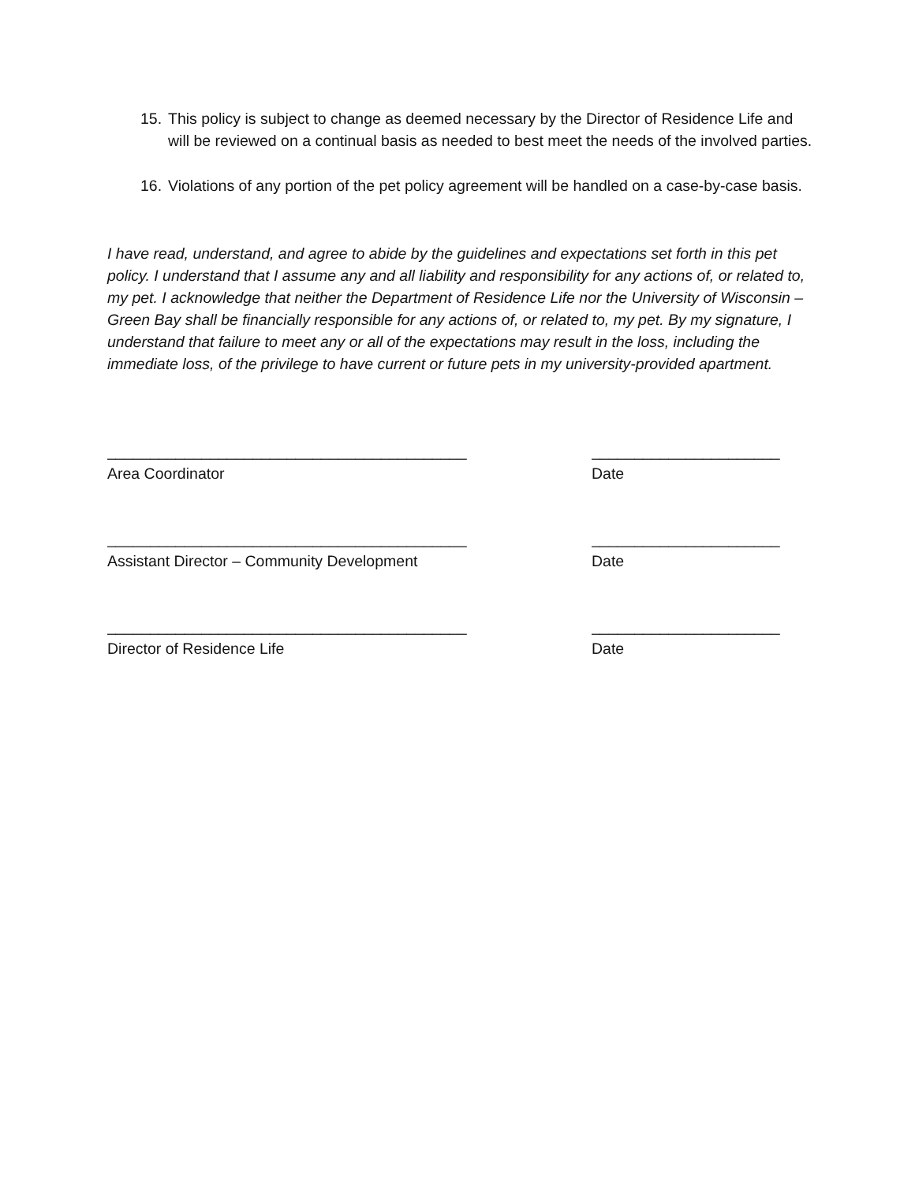15. This policy is subject to change as deemed necessary by the Director of Residence Life and will be reviewed on a continual basis as needed to best meet the needs of the involved parties.
16. Violations of any portion of the pet policy agreement will be handled on a case-by-case basis.
I have read, understand, and agree to abide by the guidelines and expectations set forth in this pet policy. I understand that I assume any and all liability and responsibility for any actions of, or related to, my pet. I acknowledge that neither the Department of Residence Life nor the University of Wisconsin – Green Bay shall be financially responsible for any actions of, or related to, my pet. By my signature, I understand that failure to meet any or all of the expectations may result in the loss, including the immediate loss, of the privilege to have current or future pets in my university-provided apartment.
__________________________________________ ______________________
Area Coordinator Date
__________________________________________ ______________________
Assistant Director – Community Development Date
__________________________________________ ______________________
Director of Residence Life Date